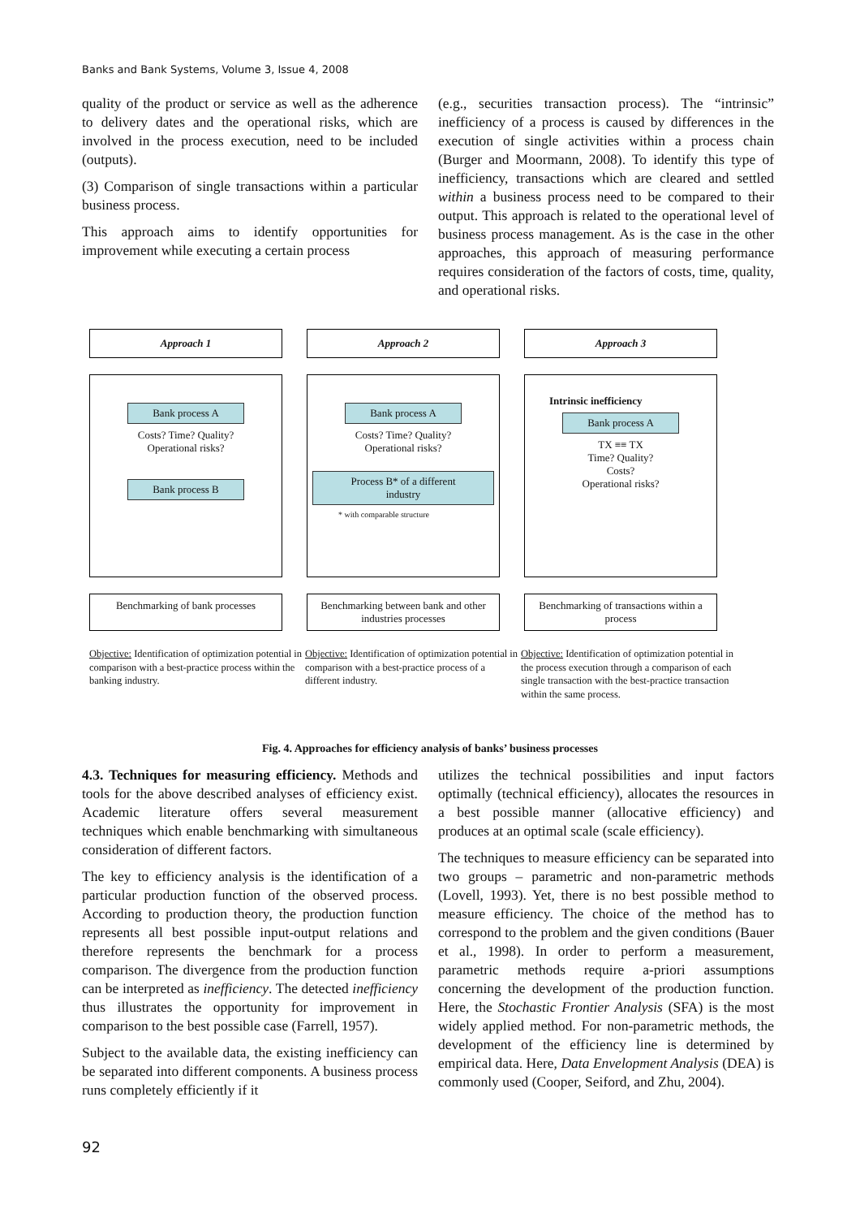Banks and Bank Systems, Volume 3, Issue 4, 2008
quality of the product or service as well as the adherence to delivery dates and the operational risks, which are involved in the process execution, need to be included (outputs).
(3) Comparison of single transactions within a particular business process.
This approach aims to identify opportunities for improvement while executing a certain process
(e.g., securities transaction process). The “intrinsic” inefficiency of a process is caused by differences in the execution of single activities within a process chain (Burger and Moormann, 2008). To identify this type of inefficiency, transactions which are cleared and settled within a business process need to be compared to their output. This approach is related to the operational level of business process management. As is the case in the other approaches, this approach of measuring performance requires consideration of the factors of costs, time, quality, and operational risks.
Approach 1 Approach 2 Approach 3
Bank process A
Costs? Time? Quality?
Operational risks?
Bank process B
Bank process A
Costs? Time? Quality?
Operational risks?
Process B* of a different industry
* with comparable structure
Intrinsic inefficiency
Bank process A
TX ≡≡ TX
Time? Quality?
Costs?
Operational risks?
Benchmarking of bank processes Benchmarking between bank and other industries processes
Benchmarking of transactions within a process
Objective: Identification of optimization potential in comparison with a best-practice process within the banking industry.
Objective: Identification of optimization potential in comparison with a best-practice process of a different industry.
Objective: Identification of optimization potential in the process execution through a comparison of each single transaction with the best-practice transaction within the same process.
Fig. 4. Approaches for efficiency analysis of banks’ business processes
4.3. Techniques for measuring efficiency. Methods and tools for the above described analyses of efficiency exist. Academic literature offers several measurement techniques which enable benchmarking with simultaneous consideration of different factors.
The key to efficiency analysis is the identification of a particular production function of the observed process. According to production theory, the production function represents all best possible input-output relations and therefore represents the benchmark for a process comparison. The divergence from the production function can be interpreted as inefficiency. The detected inefficiency thus illustrates the opportunity for improvement in comparison to the best possible case (Farrell, 1957).
Subject to the available data, the existing inefficiency can be separated into different components. A business process runs completely efficiently if it
utilizes the technical possibilities and input factors optimally (technical efficiency), allocates the resources in a best possible manner (allocative efficiency) and produces at an optimal scale (scale efficiency).
The techniques to measure efficiency can be separated into two groups – parametric and non-parametric methods (Lovell, 1993). Yet, there is no best possible method to measure efficiency. The choice of the method has to correspond to the problem and the given conditions (Bauer et al., 1998). In order to perform a measurement, parametric methods require a-priori assumptions concerning the development of the production function. Here, the Stochastic Frontier Analysis (SFA) is the most widely applied method. For non-parametric methods, the development of the efficiency line is determined by empirical data. Here, Data Envelopment Analysis (DEA) is commonly used (Cooper, Seiford, and Zhu, 2004).
92